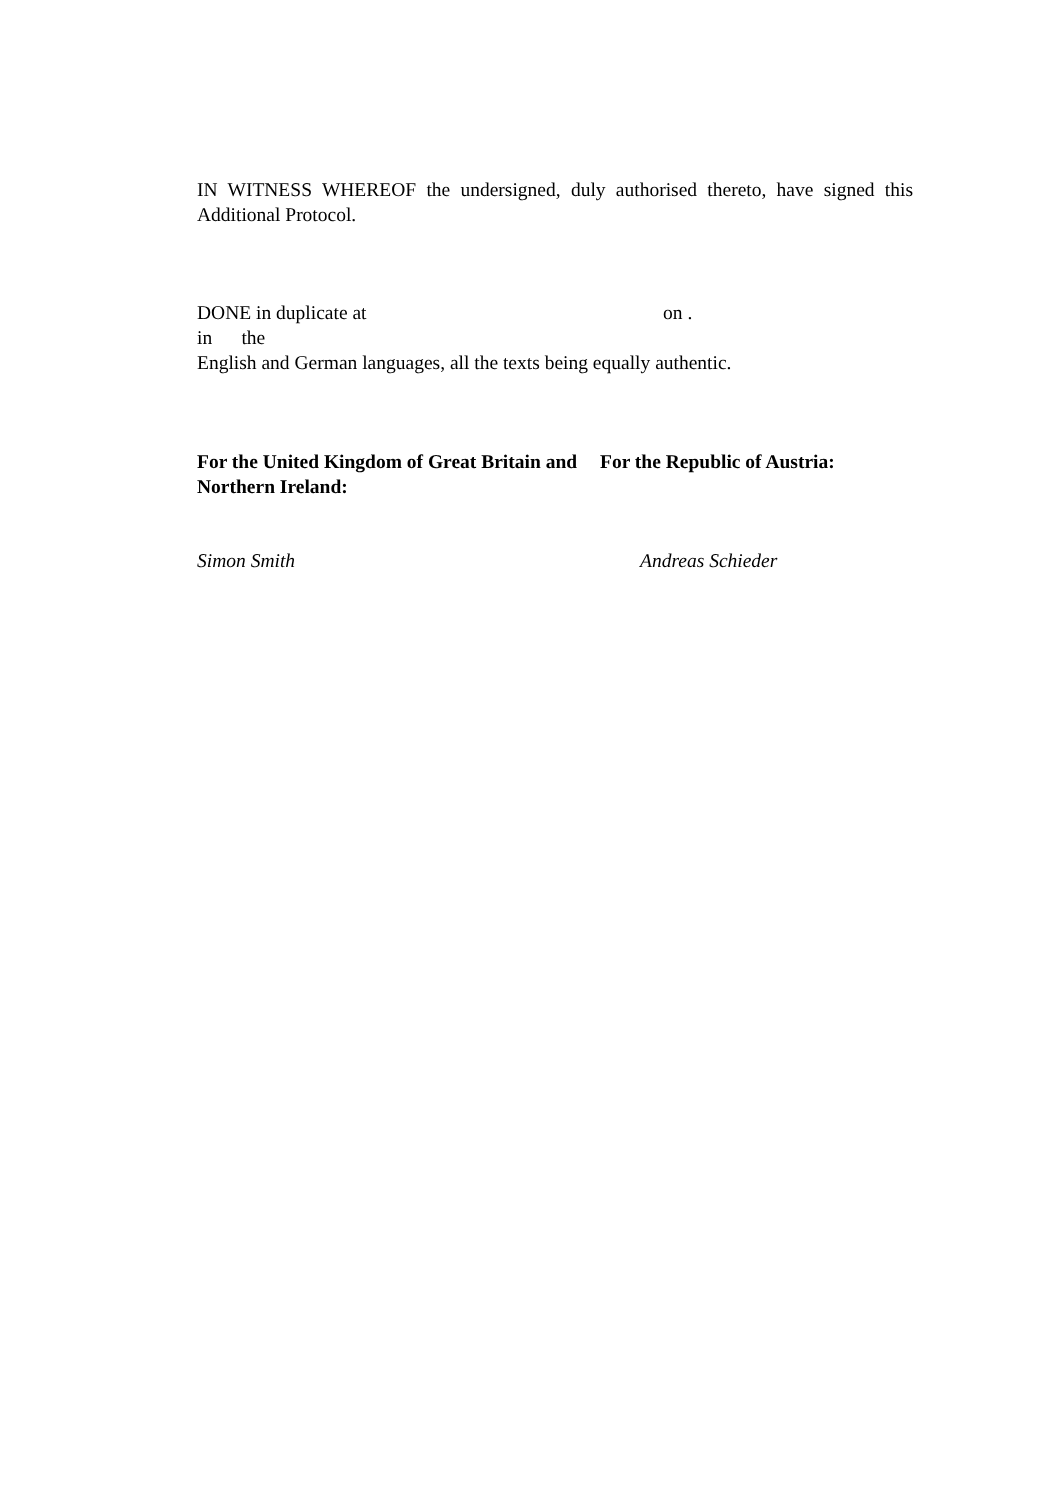IN WITNESS WHEREOF the undersigned, duly authorised thereto, have signed this Additional Protocol.
DONE in duplicate at on . in the
English and German languages, all the texts being equally authentic.
For the United Kingdom of Great Britain and Northern Ireland:
For the Republic of Austria:
Simon Smith Andreas Schieder